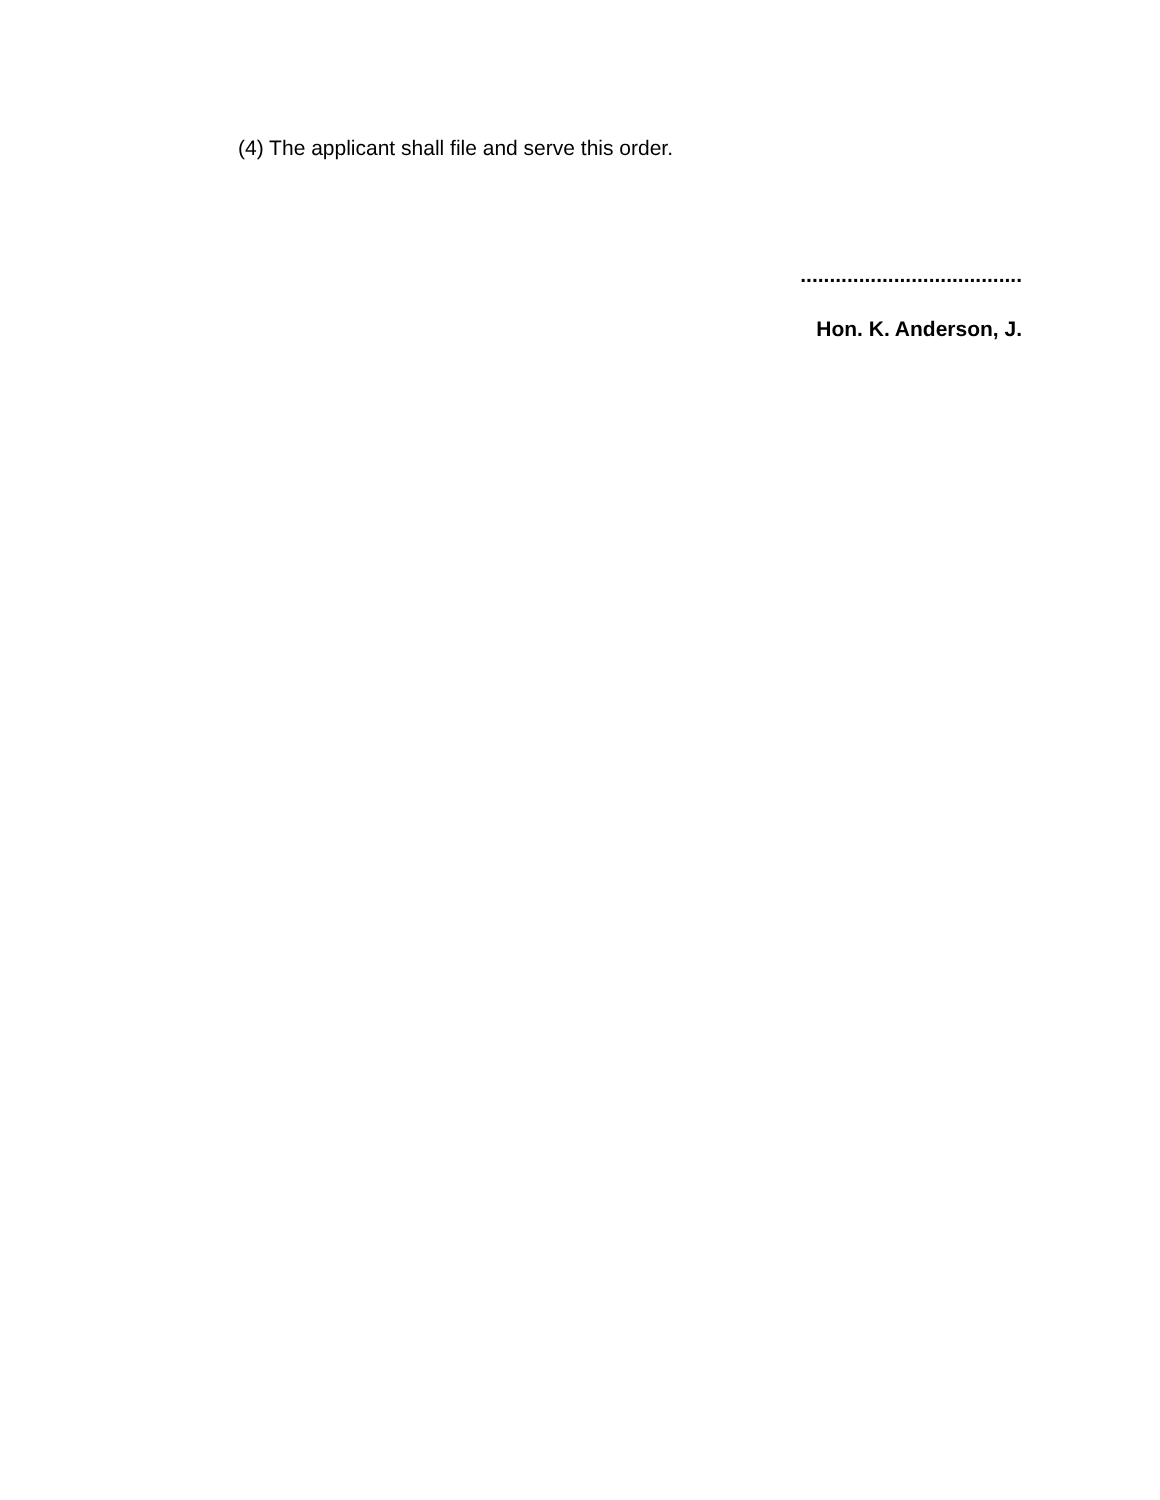(4) The applicant shall file and serve this order.
......................................
Hon. K. Anderson, J.